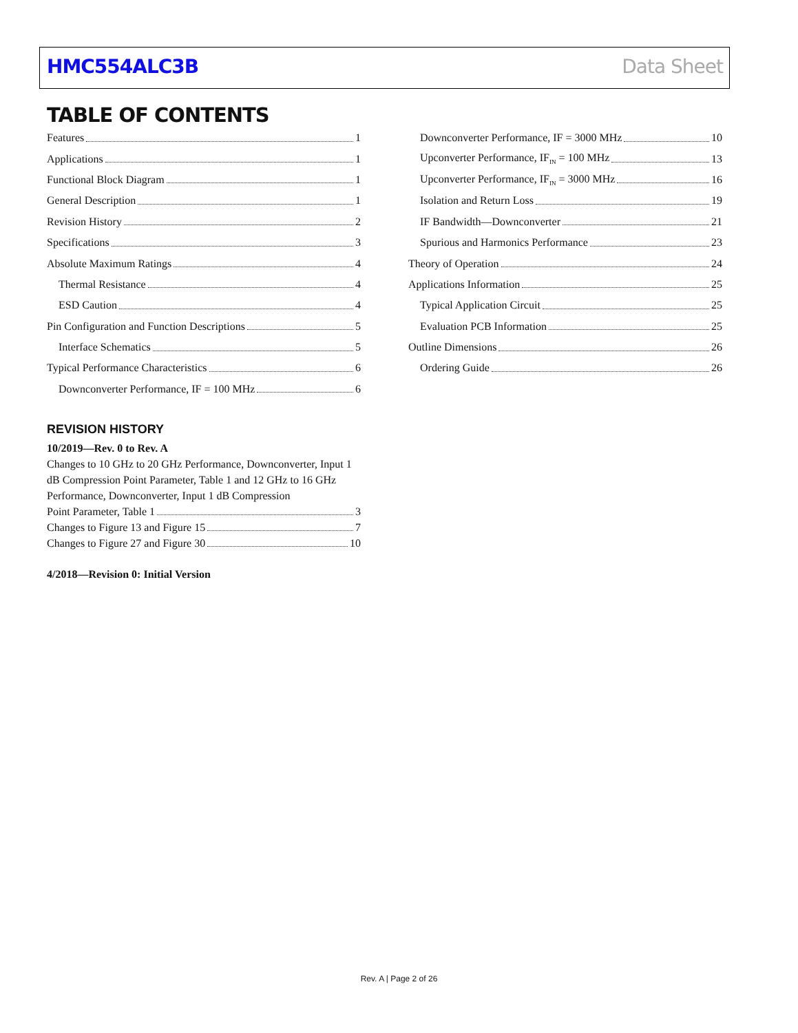HMC554ALC3B Data Sheet
TABLE OF CONTENTS
Features 1
Applications 1
Functional Block Diagram 1
General Description 1
Revision History 2
Specifications 3
Absolute Maximum Ratings 4
Thermal Resistance 4
ESD Caution 4
Pin Configuration and Function Descriptions 5
Interface Schematics 5
Typical Performance Characteristics 6
Downconverter Performance, IF = 100 MHz 6
Downconverter Performance, IF = 3000 MHz 10
Upconverter Performance, IF<sub>IN</sub> = 100 MHz 13
Upconverter Performance, IF<sub>IN</sub> = 3000 MHz 16
Isolation and Return Loss 19
IF Bandwidth—Downconverter 21
Spurious and Harmonics Performance 23
Theory of Operation 24
Applications Information 25
Typical Application Circuit 25
Evaluation PCB Information 25
Outline Dimensions 26
Ordering Guide 26
REVISION HISTORY
10/2019—Rev. 0 to Rev. A
Changes to 10 GHz to 20 GHz Performance, Downconverter, Input 1 dB Compression Point Parameter, Table 1 and 12 GHz to 16 GHz Performance, Downconverter, Input 1 dB Compression
Point Parameter, Table 1 3
Changes to Figure 13 and Figure 15 7
Changes to Figure 27 and Figure 30 10
4/2018—Revision 0: Initial Version
Rev. A | Page 2 of 26